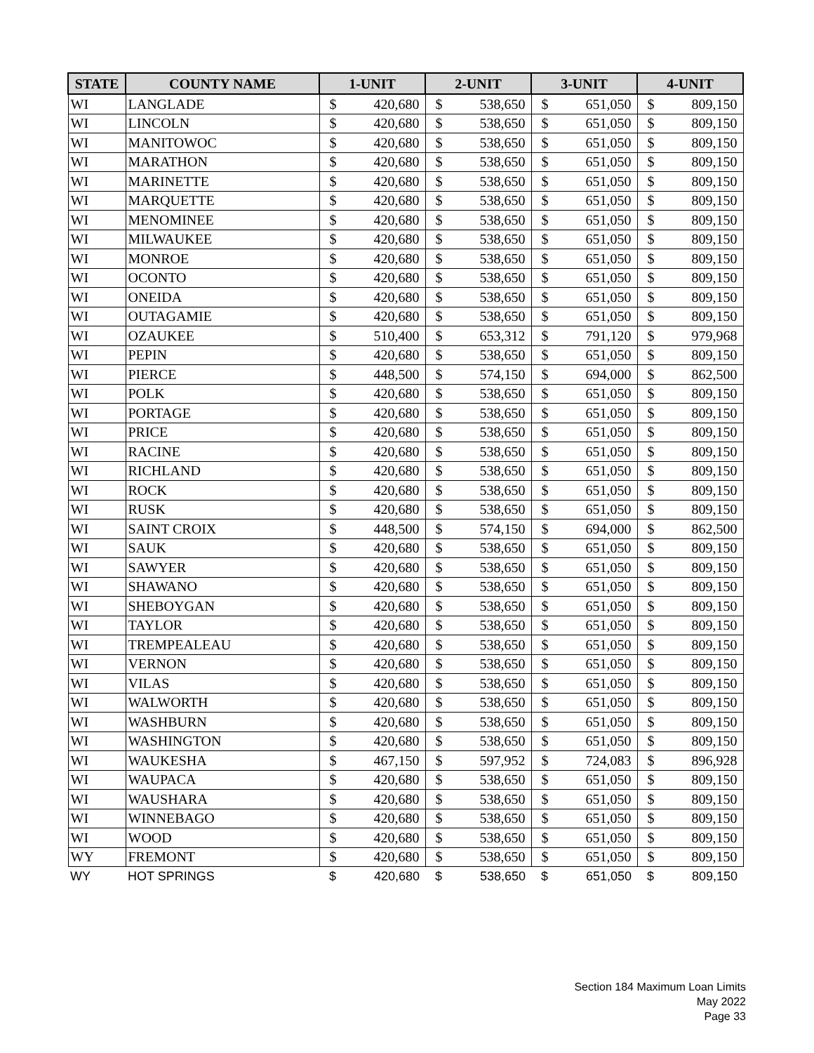| STATE | COUNTY NAME | 1-UNIT | | 2-UNIT | | 3-UNIT | | 4-UNIT | |
| --- | --- | --- | --- | --- | --- | --- | --- | --- | --- |
| WI | LANGLADE | $ | 420,680 | $ | 538,650 | $ | 651,050 | $ | 809,150 |
| WI | LINCOLN | $ | 420,680 | $ | 538,650 | $ | 651,050 | $ | 809,150 |
| WI | MANITOWOC | $ | 420,680 | $ | 538,650 | $ | 651,050 | $ | 809,150 |
| WI | MARATHON | $ | 420,680 | $ | 538,650 | $ | 651,050 | $ | 809,150 |
| WI | MARINETTE | $ | 420,680 | $ | 538,650 | $ | 651,050 | $ | 809,150 |
| WI | MARQUETTE | $ | 420,680 | $ | 538,650 | $ | 651,050 | $ | 809,150 |
| WI | MENOMINEE | $ | 420,680 | $ | 538,650 | $ | 651,050 | $ | 809,150 |
| WI | MILWAUKEE | $ | 420,680 | $ | 538,650 | $ | 651,050 | $ | 809,150 |
| WI | MONROE | $ | 420,680 | $ | 538,650 | $ | 651,050 | $ | 809,150 |
| WI | OCONTO | $ | 420,680 | $ | 538,650 | $ | 651,050 | $ | 809,150 |
| WI | ONEIDA | $ | 420,680 | $ | 538,650 | $ | 651,050 | $ | 809,150 |
| WI | OUTAGAMIE | $ | 420,680 | $ | 538,650 | $ | 651,050 | $ | 809,150 |
| WI | OZAUKEE | $ | 510,400 | $ | 653,312 | $ | 791,120 | $ | 979,968 |
| WI | PEPIN | $ | 420,680 | $ | 538,650 | $ | 651,050 | $ | 809,150 |
| WI | PIERCE | $ | 448,500 | $ | 574,150 | $ | 694,000 | $ | 862,500 |
| WI | POLK | $ | 420,680 | $ | 538,650 | $ | 651,050 | $ | 809,150 |
| WI | PORTAGE | $ | 420,680 | $ | 538,650 | $ | 651,050 | $ | 809,150 |
| WI | PRICE | $ | 420,680 | $ | 538,650 | $ | 651,050 | $ | 809,150 |
| WI | RACINE | $ | 420,680 | $ | 538,650 | $ | 651,050 | $ | 809,150 |
| WI | RICHLAND | $ | 420,680 | $ | 538,650 | $ | 651,050 | $ | 809,150 |
| WI | ROCK | $ | 420,680 | $ | 538,650 | $ | 651,050 | $ | 809,150 |
| WI | RUSK | $ | 420,680 | $ | 538,650 | $ | 651,050 | $ | 809,150 |
| WI | SAINT CROIX | $ | 448,500 | $ | 574,150 | $ | 694,000 | $ | 862,500 |
| WI | SAUK | $ | 420,680 | $ | 538,650 | $ | 651,050 | $ | 809,150 |
| WI | SAWYER | $ | 420,680 | $ | 538,650 | $ | 651,050 | $ | 809,150 |
| WI | SHAWANO | $ | 420,680 | $ | 538,650 | $ | 651,050 | $ | 809,150 |
| WI | SHEBOYGAN | $ | 420,680 | $ | 538,650 | $ | 651,050 | $ | 809,150 |
| WI | TAYLOR | $ | 420,680 | $ | 538,650 | $ | 651,050 | $ | 809,150 |
| WI | TREMPEALEAU | $ | 420,680 | $ | 538,650 | $ | 651,050 | $ | 809,150 |
| WI | VERNON | $ | 420,680 | $ | 538,650 | $ | 651,050 | $ | 809,150 |
| WI | VILAS | $ | 420,680 | $ | 538,650 | $ | 651,050 | $ | 809,150 |
| WI | WALWORTH | $ | 420,680 | $ | 538,650 | $ | 651,050 | $ | 809,150 |
| WI | WASHBURN | $ | 420,680 | $ | 538,650 | $ | 651,050 | $ | 809,150 |
| WI | WASHINGTON | $ | 420,680 | $ | 538,650 | $ | 651,050 | $ | 809,150 |
| WI | WAUKESHA | $ | 467,150 | $ | 597,952 | $ | 724,083 | $ | 896,928 |
| WI | WAUPACA | $ | 420,680 | $ | 538,650 | $ | 651,050 | $ | 809,150 |
| WI | WAUSHARA | $ | 420,680 | $ | 538,650 | $ | 651,050 | $ | 809,150 |
| WI | WINNEBAGO | $ | 420,680 | $ | 538,650 | $ | 651,050 | $ | 809,150 |
| WI | WOOD | $ | 420,680 | $ | 538,650 | $ | 651,050 | $ | 809,150 |
| WY | FREMONT | $ | 420,680 | $ | 538,650 | $ | 651,050 | $ | 809,150 |
| WY | HOT SPRINGS | $ | 420,680 | $ | 538,650 | $ | 651,050 | $ | 809,150 |
Section 184 Maximum Loan Limits
May 2022
Page 33